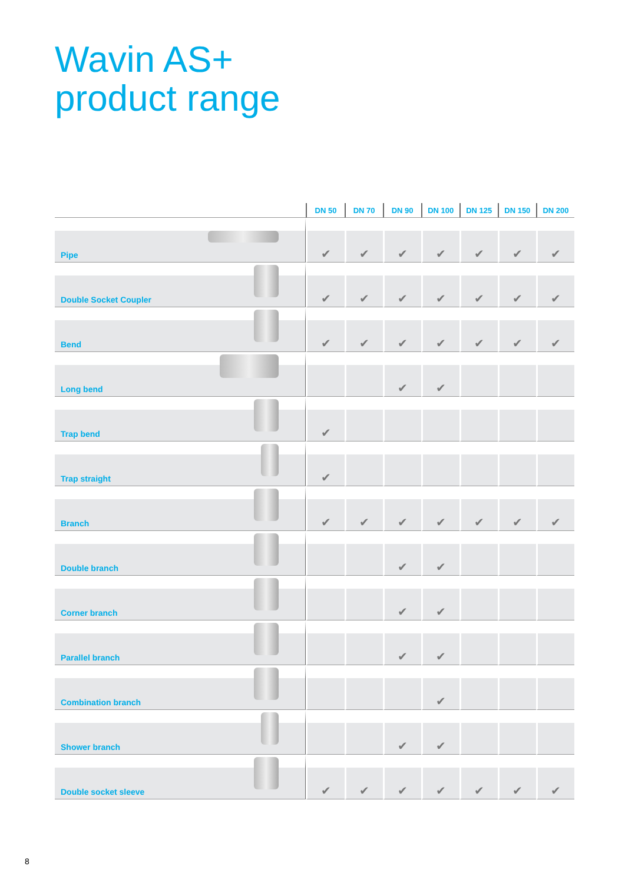Wavin AS+
product range
| | DN 50 | DN 70 | DN 90 | DN 100 | DN 125 | DN 150 | DN 200 |
| --- | --- | --- | --- | --- | --- | --- | --- |
| Pipe | ✔ | ✔ | ✔ | ✔ | ✔ | ✔ | ✔ |
| Double Socket Coupler | ✔ | ✔ | ✔ | ✔ | ✔ | ✔ | ✔ |
| Bend | ✔ | ✔ | ✔ | ✔ | ✔ | ✔ | ✔ |
| Long bend | | | ✔ | ✔ | | | |
| Trap bend | ✔ | | | | | | |
| Trap straight | ✔ | | | | | | |
| Branch | ✔ | ✔ | ✔ | ✔ | ✔ | ✔ | ✔ |
| Double branch | | | ✔ | ✔ | | | |
| Corner branch | | | ✔ | ✔ | | | |
| Parallel branch | | | ✔ | ✔ | | | |
| Combination branch | | | | ✔ | | | |
| Shower branch | | | ✔ | ✔ | | | |
| Double socket sleeve | ✔ | ✔ | ✔ | ✔ | ✔ | ✔ | ✔ |
8